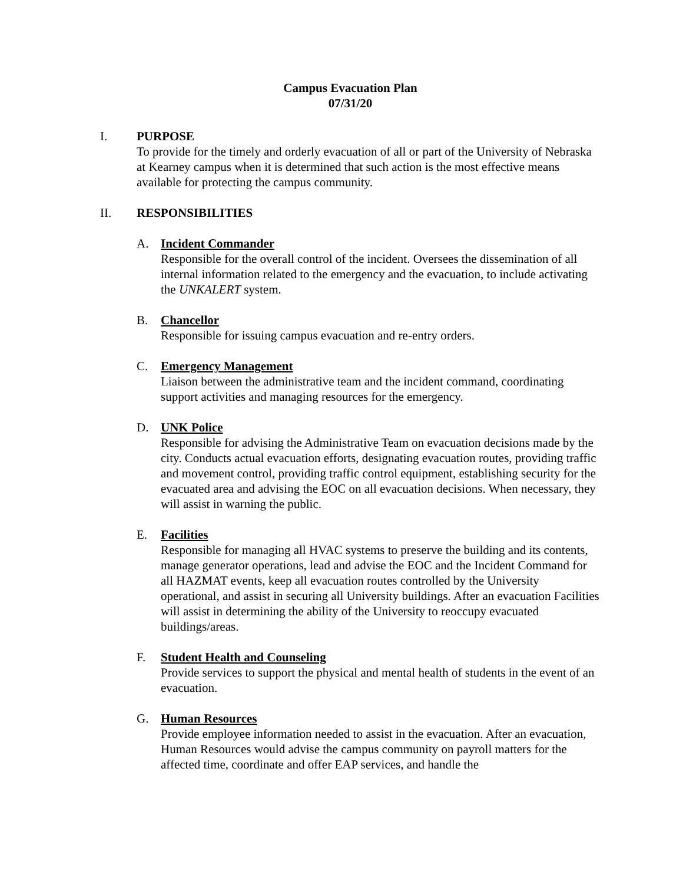Campus Evacuation Plan
07/31/20
I. PURPOSE
To provide for the timely and orderly evacuation of all or part of the University of Nebraska at Kearney campus when it is determined that such action is the most effective means available for protecting the campus community.
II. RESPONSIBILITIES
A. Incident Commander
Responsible for the overall control of the incident. Oversees the dissemination of all internal information related to the emergency and the evacuation, to include activating the UNKALERT system.
B. Chancellor
Responsible for issuing campus evacuation and re-entry orders.
C. Emergency Management
Liaison between the administrative team and the incident command, coordinating support activities and managing resources for the emergency.
D. UNK Police
Responsible for advising the Administrative Team on evacuation decisions made by the city. Conducts actual evacuation efforts, designating evacuation routes, providing traffic and movement control, providing traffic control equipment, establishing security for the evacuated area and advising the EOC on all evacuation decisions. When necessary, they will assist in warning the public.
E. Facilities
Responsible for managing all HVAC systems to preserve the building and its contents, manage generator operations, lead and advise the EOC and the Incident Command for all HAZMAT events, keep all evacuation routes controlled by the University operational, and assist in securing all University buildings. After an evacuation Facilities will assist in determining the ability of the University to reoccupy evacuated buildings/areas.
F. Student Health and Counseling
Provide services to support the physical and mental health of students in the event of an evacuation.
G. Human Resources
Provide employee information needed to assist in the evacuation. After an evacuation, Human Resources would advise the campus community on payroll matters for the affected time, coordinate and offer EAP services, and handle the